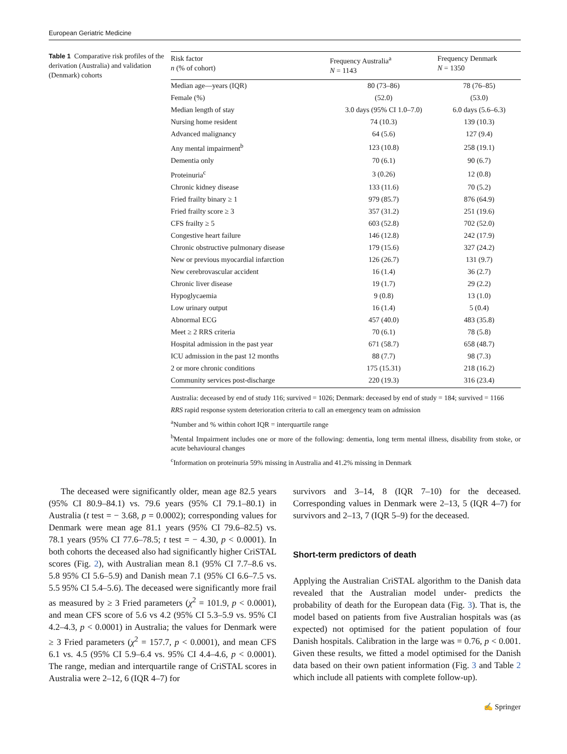European Geriatric Medicine
Table 1 Comparative risk profiles of the derivation (Australia) and validation (Denmark) cohorts
| Risk factor n (% of cohort) | Frequency Australia<sup>a</sup> N = 1143 | Frequency Denmark N = 1350 |
| --- | --- | --- |
| Median age—years (IQR) | 80 (73–86) | 78 (76–85) |
| Female (%) | (52.0) | (53.0) |
| Median length of stay | 3.0 days (95% CI 1.0–7.0) | 6.0 days (5.6–6.3) |
| Nursing home resident | 74 (10.3) | 139 (10.3) |
| Advanced malignancy | 64 (5.6) | 127 (9.4) |
| Any mental impairment<sup>b</sup> | 123 (10.8) | 258 (19.1) |
| Dementia only | 70 (6.1) | 90 (6.7) |
| Proteinuria<sup>c</sup> | 3 (0.26) | 12 (0.8) |
| Chronic kidney disease | 133 (11.6) | 70 (5.2) |
| Fried frailty binary ≥ 1 | 979 (85.7) | 876 (64.9) |
| Fried frailty score ≥ 3 | 357 (31.2) | 251 (19.6) |
| CFS frailty ≥ 5 | 603 (52.8) | 702 (52.0) |
| Congestive heart failure | 146 (12.8) | 242 (17.9) |
| Chronic obstructive pulmonary disease | 179 (15.6) | 327 (24.2) |
| New or previous myocardial infarction | 126 (26.7) | 131 (9.7) |
| New cerebrovascular accident | 16 (1.4) | 36 (2.7) |
| Chronic liver disease | 19 (1.7) | 29 (2.2) |
| Hypoglycaemia | 9 (0.8) | 13 (1.0) |
| Low urinary output | 16 (1.4) | 5 (0.4) |
| Abnormal ECG | 457 (40.0) | 483 (35.8) |
| Meet ≥ 2 RRS criteria | 70 (6.1) | 78 (5.8) |
| Hospital admission in the past year | 671 (58.7) | 658 (48.7) |
| ICU admission in the past 12 months | 88 (7.7) | 98 (7.3) |
| 2 or more chronic conditions | 175 (15.31) | 218 (16.2) |
| Community services post-discharge | 220 (19.3) | 316 (23.4) |
Australia: deceased by end of study 116; survived = 1026; Denmark: deceased by end of study = 184; survived = 1166
RRS rapid response system deterioration criteria to call an emergency team on admission
<sup>a</sup> Number and % within cohort IQR = interquartile range
<sup>b</sup> Mental Impairment includes one or more of the following: dementia, long term mental illness, disability from stoke, or acute behavioural changes
<sup>c</sup> Information on proteinuria 59% missing in Australia and 41.2% missing in Denmark
The deceased were significantly older, mean age 82.5 years (95% CI 80.9–84.1) vs. 79.6 years (95% CI 79.1–80.1) in Australia (t test = − 3.68, p = 0.0002); corresponding values for Denmark were mean age 81.1 years (95% CI 79.6–82.5) vs. 78.1 years (95% CI 77.6–78.5; t test = − 4.30, p < 0.0001). In both cohorts the deceased also had significantly higher CriSTAL scores (Fig. 2), with Australian mean 8.1 (95% CI 7.7–8.6 vs. 5.8 95% CI 5.6–5.9) and Danish mean 7.1 (95% CI 6.6–7.5 vs. 5.5 95% CI 5.4–5.6). The deceased were significantly more frail as measured by ≥ 3 Fried parameters (χ<sup>2</sup> = 101.9, p < 0.0001), and mean CFS score of 5.6 vs 4.2 (95% CI 5.3–5.9 vs. 95% CI 4.2–4.3, p < 0.0001) in Australia; the values for Denmark were ≥ 3 Fried parameters (χ<sup>2</sup> = 157.7, p < 0.0001), and mean CFS 6.1 vs. 4.5 (95% CI 5.9–6.4 vs. 95% CI 4.4–4.6, p < 0.0001). The range, median and interquartile range of CriSTAL scores in Australia were 2–12, 6 (IQR 4–7) for
survivors and 3–14, 8 (IQR 7–10) for the deceased. Corresponding values in Denmark were 2–13, 5 (IQR 4–7) for survivors and 2–13, 7 (IQR 5–9) for the deceased.
Short-term predictors of death
Applying the Australian CriSTAL algorithm to the Danish data revealed that the Australian model under- predicts the probability of death for the European data (Fig. 3). That is, the model based on patients from five Australian hospitals was (as expected) not optimised for the patient population of four Danish hospitals. Calibration in the large was = 0.76, p < 0.001. Given these results, we fitted a model optimised for the Danish data based on their own patient information (Fig. 3 and Table 2 which include all patients with complete follow-up).
✍ Springer